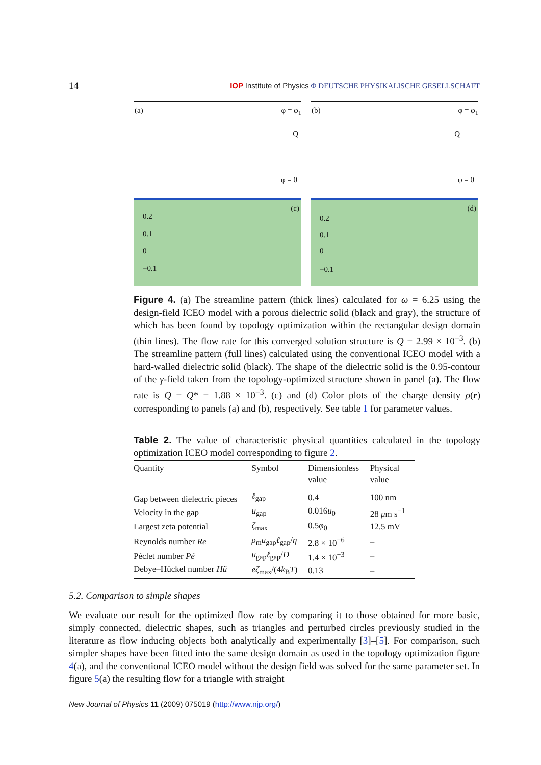14
IOP Institute of Physics Φ DEUTSCHE PHYSIKALISCHE GESELLSCHAFT
(a) φ = φ<sub>1</sub>
Q
φ = 0
(b) φ = φ<sub>1</sub>
Q
φ = 0
(c)
0.2
0.1
0
−0.1
(d)
0.2
0.1
0
−0.1
Figure 4. (a) The streamline pattern (thick lines) calculated for ω = 6.25 using the design-field ICEO model with a porous dielectric solid (black and gray), the structure of which has been found by topology optimization within the rectangular design domain (thin lines). The flow rate for this converged solution structure is Q = 2.99 × 10<sup>−3</sup>. (b) The streamline pattern (full lines) calculated using the conventional ICEO model with a hard-walled dielectric solid (black). The shape of the dielectric solid is the 0.95-contour of the γ-field taken from the topology-optimized structure shown in panel (a). The flow rate is Q = Q* = 1.88 × 10<sup>−3</sup>. (c) and (d) Color plots of the charge density ρ(r) corresponding to panels (a) and (b), respectively. See table 1 for parameter values.
Table 2. The value of characteristic physical quantities calculated in the topology optimization ICEO model corresponding to figure 2.
| Quantity | Symbol | Dimensionless value | Physical value |
| --- | --- | --- | --- |
| Gap between dielectric pieces | ℓ<sub>gap</sub> | 0.4 | 100 nm |
| Velocity in the gap | u<sub>gap</sub> | 0.016 u<sub>0</sub> | 28 μ m s<sup>−1</sup> |
| Largest zeta potential | ζ<sub>max</sub> | 0.5 φ<sub>0</sub> | 12.5 mV |
| Reynolds number Re | ρ<sub>m</sub> u<sub>gap</sub> ℓ<sub>gap</sub>/ η | 2.8 × 10<sup>−6</sup> | – |
| Péclet number Pé | u<sub>gap</sub> ℓ<sub>gap</sub>/ D | 1.4 × 10<sup>−3</sup> | – |
| Debye–Hückel number Hü | eζ<sub>max</sub>/(4 k<sub>B</sub> T ) | 0.13 | – |
5.2. Comparison to simple shapes
We evaluate our result for the optimized flow rate by comparing it to those obtained for more basic, simply connected, dielectric shapes, such as triangles and perturbed circles previously studied in the literature as flow inducing objects both analytically and experimentally [3]–[5]. For comparison, such simpler shapes have been fitted into the same design domain as used in the topology optimization figure 4(a), and the conventional ICEO model without the design field was solved for the same parameter set. In figure 5(a) the resulting flow for a triangle with straight
New Journal of Physics 11 (2009) 075019 (http://www.njp.org/)